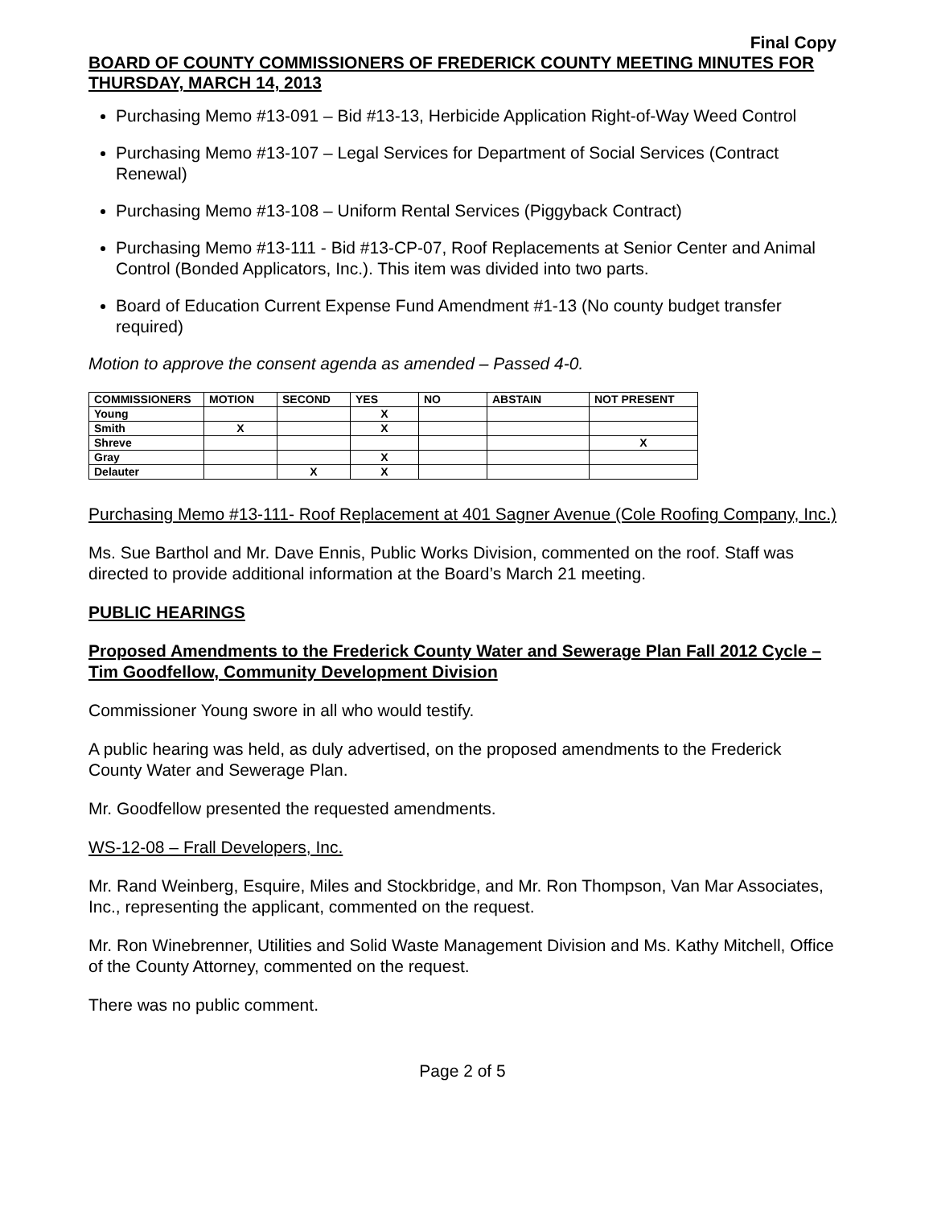Final Copy
BOARD OF COUNTY COMMISSIONERS OF FREDERICK COUNTY MEETING MINUTES FOR THURSDAY, MARCH 14, 2013
Purchasing Memo #13-091 – Bid #13-13, Herbicide Application Right-of-Way Weed Control
Purchasing Memo #13-107 – Legal Services for Department of Social Services (Contract Renewal)
Purchasing Memo #13-108 – Uniform Rental Services (Piggyback Contract)
Purchasing Memo #13-111 - Bid #13-CP-07, Roof Replacements at Senior Center and Animal Control (Bonded Applicators, Inc.). This item was divided into two parts.
Board of Education Current Expense Fund Amendment #1-13 (No county budget transfer required)
Motion to approve the consent agenda as amended – Passed 4-0.
| COMMISSIONERS | MOTION | SECOND | YES | NO | ABSTAIN | NOT PRESENT |
| --- | --- | --- | --- | --- | --- | --- |
| Young | | | X | | | |
| Smith | X | | X | | | |
| Shreve | | | | | | X |
| Gray | | | X | | | |
| Delauter | | X | X | | | |
Purchasing Memo #13-111- Roof Replacement at 401 Sagner Avenue (Cole Roofing Company, Inc.)
Ms. Sue Barthol and Mr. Dave Ennis, Public Works Division, commented on the roof. Staff was directed to provide additional information at the Board’s March 21 meeting.
PUBLIC HEARINGS
Proposed Amendments to the Frederick County Water and Sewerage Plan Fall 2012 Cycle – Tim Goodfellow, Community Development Division
Commissioner Young swore in all who would testify.
A public hearing was held, as duly advertised, on the proposed amendments to the Frederick County Water and Sewerage Plan.
Mr. Goodfellow presented the requested amendments.
WS-12-08 – Frall Developers, Inc.
Mr. Rand Weinberg, Esquire, Miles and Stockbridge, and Mr. Ron Thompson, Van Mar Associates, Inc., representing the applicant, commented on the request.
Mr. Ron Winebrenner, Utilities and Solid Waste Management Division and Ms. Kathy Mitchell, Office of the County Attorney, commented on the request.
There was no public comment.
Page 2 of 5